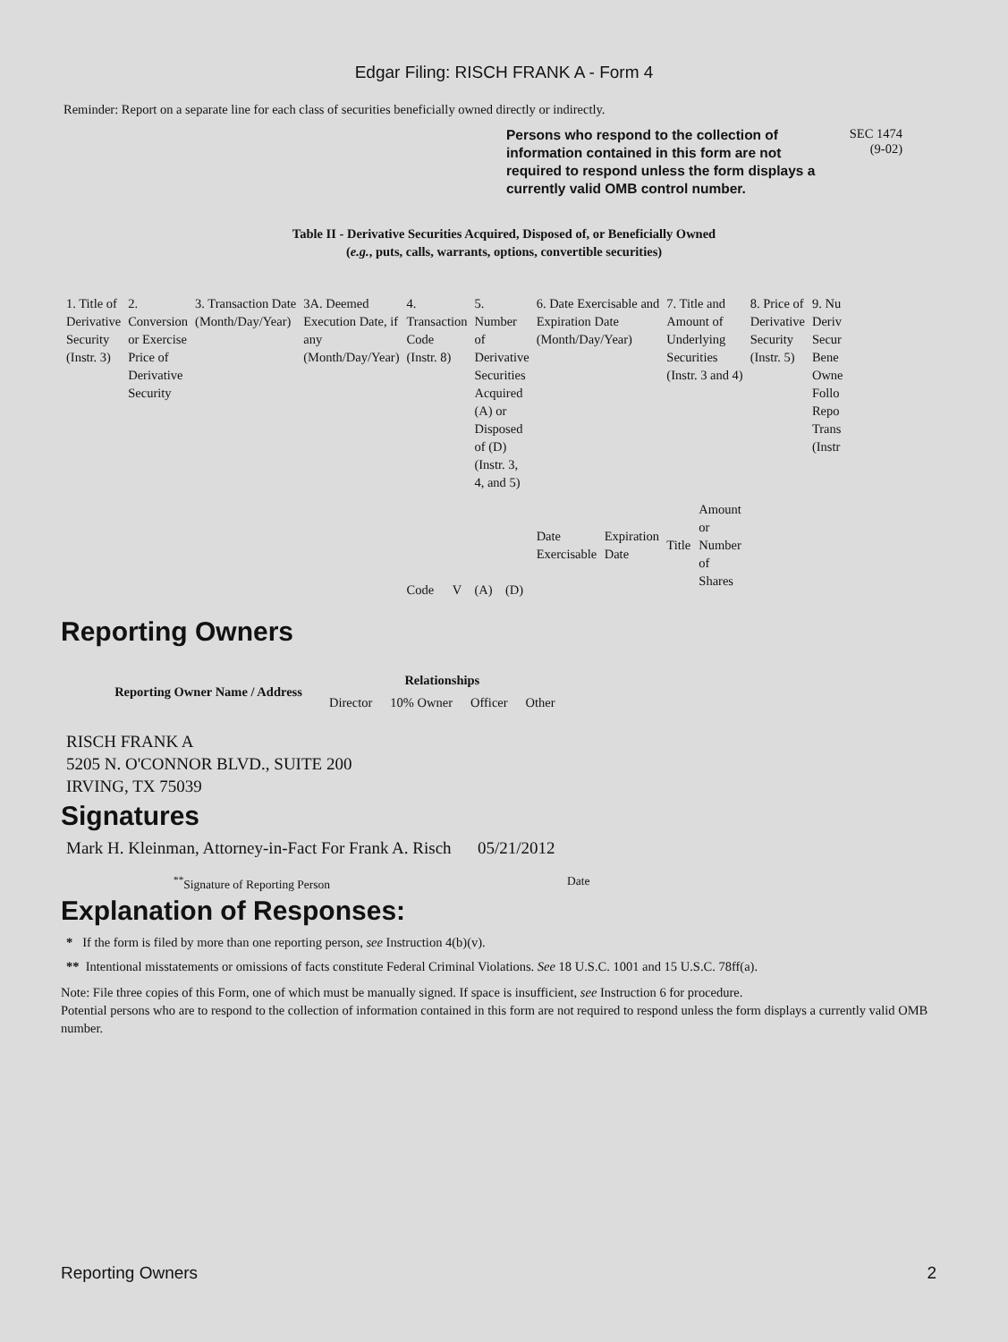Edgar Filing: RISCH FRANK A - Form 4
Reminder: Report on a separate line for each class of securities beneficially owned directly or indirectly.
Persons who respond to the collection of information contained in this form are not required to respond unless the form displays a currently valid OMB control number.
SEC 1474
(9-02)
Table II - Derivative Securities Acquired, Disposed of, or Beneficially Owned
(e.g., puts, calls, warrants, options, convertible securities)
| 1. Title of Derivative Security (Instr. 3) | 2. Conversion or Exercise Price of Derivative Security | 3. Transaction Date (Month/Day/Year) | 3A. Deemed Execution Date, if any (Month/Day/Year) | 4. Transaction Code (Instr. 8) | | 5. Number of Derivative Securities Acquired (A) or Disposed of (D) (Instr. 3, 4, and 5) | | 6. Date Exercisable and Expiration Date (Month/Day/Year) | | 7. Title and Amount of Underlying Securities (Instr. 3 and 4) | | 8. Price of Derivative Security (Instr. 5) | 9. Nu Deriv Secur Bene Owne Follo Repo Trans (Instr |
| | | | | Code | V | (A) | (D) | Date Exercisable | Expiration Date | Title | Amount or Number of Shares | | |
Reporting Owners
| Reporting Owner Name / Address | Relationships | | | |
| --- | --- | --- | --- | --- |
| | Director | 10% Owner | Officer | Other |
RISCH FRANK A
5205 N. O'CONNOR BLVD., SUITE 200
IRVING, TX 75039
Signatures
Mark H. Kleinman, Attorney-in-Fact For Frank A. Risch
05/21/2012
<sup>**</sup> Signature of Reporting Person Date
Explanation of Responses:
* If the form is filed by more than one reporting person, see Instruction 4(b)(v).
** Intentional misstatements or omissions of facts constitute Federal Criminal Violations. See 18 U.S.C. 1001 and 15 U.S.C. 78ff(a).
Note: File three copies of this Form, one of which must be manually signed. If space is insufficient, see Instruction 6 for procedure.
Potential persons who are to respond to the collection of information contained in this form are not required to respond unless the form displays a currently valid OMB number.
Reporting Owners 2